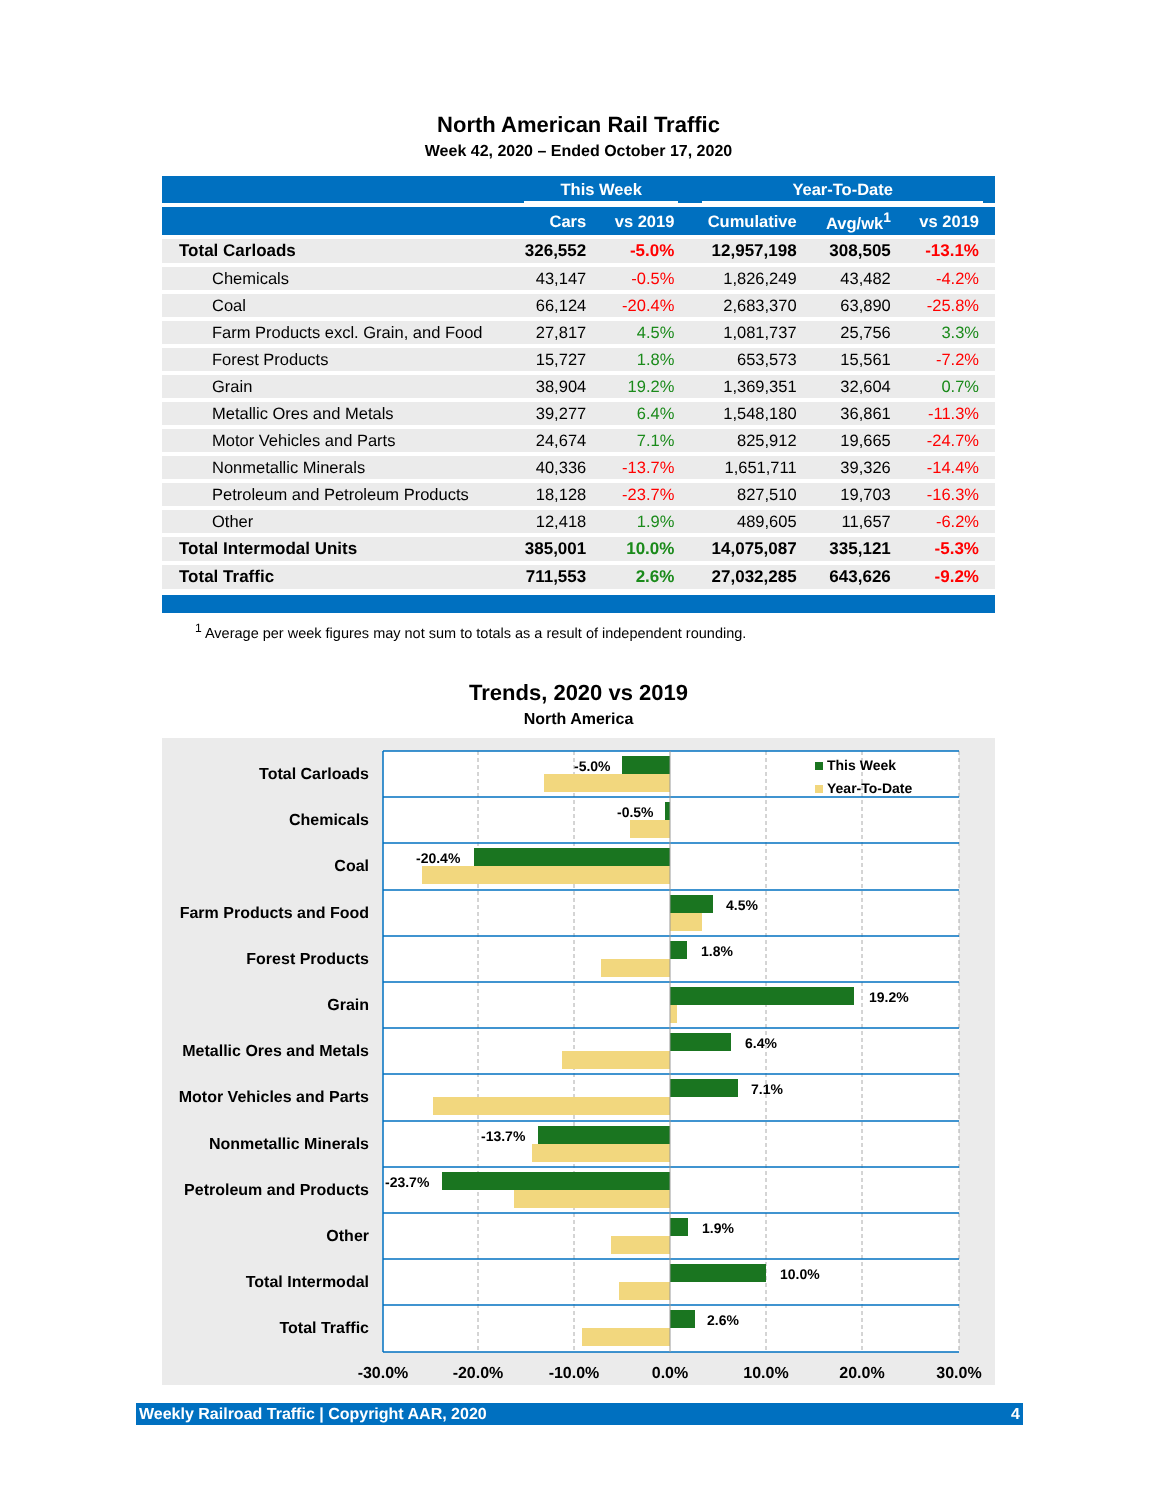North American Rail Traffic
Week 42, 2020 – Ended October 17, 2020
| | This Week | | Year-To-Date | | |
| --- | --- | --- | --- | --- | --- |
| | Cars | vs 2019 | Cumulative | Avg/wk<sup>1</sup> | vs 2019 |
| Total Carloads | 326,552 | -5.0% | 12,957,198 | 308,505 | -13.1% |
| Chemicals | 43,147 | -0.5% | 1,826,249 | 43,482 | -4.2% |
| Coal | 66,124 | -20.4% | 2,683,370 | 63,890 | -25.8% |
| Farm Products excl. Grain, and Food | 27,817 | 4.5% | 1,081,737 | 25,756 | 3.3% |
| Forest Products | 15,727 | 1.8% | 653,573 | 15,561 | -7.2% |
| Grain | 38,904 | 19.2% | 1,369,351 | 32,604 | 0.7% |
| Metallic Ores and Metals | 39,277 | 6.4% | 1,548,180 | 36,861 | -11.3% |
| Motor Vehicles and Parts | 24,674 | 7.1% | 825,912 | 19,665 | -24.7% |
| Nonmetallic Minerals | 40,336 | -13.7% | 1,651,711 | 39,326 | -14.4% |
| Petroleum and Petroleum Products | 18,128 | -23.7% | 827,510 | 19,703 | -16.3% |
| Other | 12,418 | 1.9% | 489,605 | 11,657 | -6.2% |
| Total Intermodal Units | 385,001 | 10.0% | 14,075,087 | 335,121 | -5.3% |
| Total Traffic | 711,553 | 2.6% | 27,032,285 | 643,626 | -9.2% |
<sup>1</sup> Average per week figures may not sum to totals as a result of independent rounding.
Trends, 2020 vs 2019
North America
-5.0%
-0.5%
-20.4%
4.5%
1.8%
19.2%
6.4%
7.1%
-13.7%
-23.7%
1.9%
10.0%
2.6%
This Week
Year-To-Date
Total Carloads
Chemicals
Coal
Farm Products and Food
Forest Products
Grain
Metallic Ores and Metals
Motor Vehicles and Parts
Nonmetallic Minerals
Petroleum and Products
Other
Total Intermodal
Total Traffic
-30.0%
-20.0%
-10.0%
0.0%
10.0%
20.0%
30.0%
Weekly Railroad Traffic | Copyright AAR, 2020 4